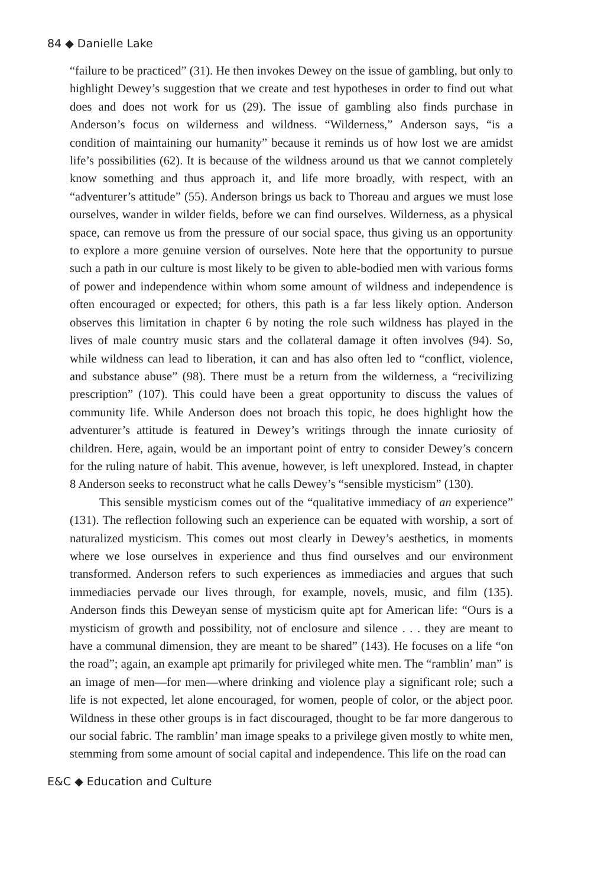84 ◆ Danielle Lake
“failure to be practiced” (31). He then invokes Dewey on the issue of gambling, but only to highlight Dewey’s suggestion that we create and test hypotheses in order to find out what does and does not work for us (29). The issue of gambling also finds purchase in Anderson’s focus on wilderness and wildness. “Wilderness,” Anderson says, “is a condition of maintaining our humanity” because it reminds us of how lost we are amidst life’s possibilities (62). It is because of the wildness around us that we cannot completely know something and thus approach it, and life more broadly, with respect, with an “adventurer’s attitude” (55). Anderson brings us back to Thoreau and argues we must lose ourselves, wander in wilder fields, before we can find ourselves. Wilderness, as a physical space, can remove us from the pressure of our social space, thus giving us an opportunity to explore a more genuine version of ourselves. Note here that the opportunity to pursue such a path in our culture is most likely to be given to able-bodied men with various forms of power and independence within whom some amount of wildness and independence is often encouraged or expected; for others, this path is a far less likely option. Anderson observes this limitation in chapter 6 by noting the role such wildness has played in the lives of male country music stars and the collateral damage it often involves (94). So, while wildness can lead to liberation, it can and has also often led to “conflict, violence, and substance abuse” (98). There must be a return from the wilderness, a “recivilizing prescription” (107). This could have been a great opportunity to discuss the values of community life. While Anderson does not broach this topic, he does highlight how the adventurer’s attitude is featured in Dewey’s writings through the innate curiosity of children. Here, again, would be an important point of entry to consider Dewey’s concern for the ruling nature of habit. This avenue, however, is left unexplored. Instead, in chapter 8 Anderson seeks to reconstruct what he calls Dewey’s “sensible mysticism” (130).
This sensible mysticism comes out of the “qualitative immediacy of an experience” (131). The reflection following such an experience can be equated with worship, a sort of naturalized mysticism. This comes out most clearly in Dewey’s aesthetics, in moments where we lose ourselves in experience and thus find ourselves and our environment transformed. Anderson refers to such experiences as immediacies and argues that such immediacies pervade our lives through, for example, novels, music, and film (135). Anderson finds this Deweyan sense of mysticism quite apt for American life: “Ours is a mysticism of growth and possibility, not of enclosure and silence . . . they are meant to have a communal dimension, they are meant to be shared” (143). He focuses on a life “on the road”; again, an example apt primarily for privileged white men. The “ramblin’ man” is an image of men—for men—where drinking and violence play a significant role; such a life is not expected, let alone encouraged, for women, people of color, or the abject poor. Wildness in these other groups is in fact discouraged, thought to be far more dangerous to our social fabric. The ramblin’ man image speaks to a privilege given mostly to white men, stemming from some amount of social capital and independence. This life on the road can
E&C ◆ Education and Culture